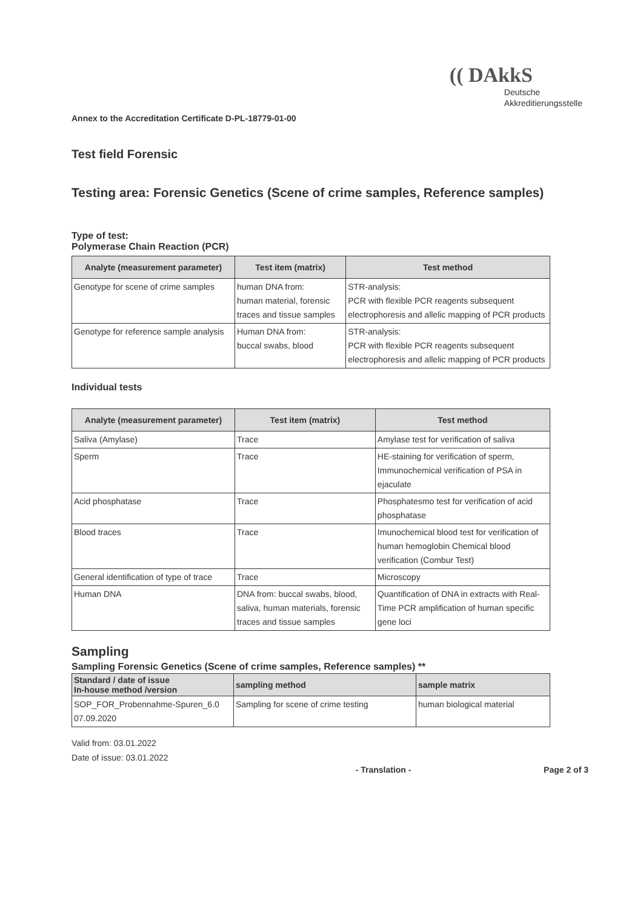Annex to the Accreditation Certificate D-PL-18779-01-00
(( DAkkS
Deutsche
Akkreditierungsstelle
Test field Forensic
Testing area: Forensic Genetics (Scene of crime samples, Reference samples)
Type of test:
Polymerase Chain Reaction (PCR)
| Analyte (measurement parameter) | Test item (matrix) | Test method |
| --- | --- | --- |
| Genotype for scene of crime samples | human DNA from: human material, forensic traces and tissue samples | STR-analysis: PCR with flexible PCR reagents subsequent electrophoresis and allelic mapping of PCR products |
| Genotype for reference sample analysis | Human DNA from: buccal swabs, blood | STR-analysis: PCR with flexible PCR reagents subsequent electrophoresis and allelic mapping of PCR products |
Individual tests
| Analyte (measurement parameter) | Test item (matrix) | Test method |
| --- | --- | --- |
| Saliva (Amylase) | Trace | Amylase test for verification of saliva |
| Sperm | Trace | HE-staining for verification of sperm, Immunochemical verification of PSA in ejaculate |
| Acid phosphatase | Trace | Phosphatesmo test for verification of acid phosphatase |
| Blood traces | Trace | Imunochemical blood test for verification of human hemoglobin Chemical blood verification (Combur Test) |
| General identification of type of trace | Trace | Microscopy |
| Human DNA | DNA from: buccal swabs, blood, saliva, human materials, forensic traces and tissue samples | Quantification of DNA in extracts with Real-Time PCR amplification of human specific gene loci |
Sampling
Sampling Forensic Genetics (Scene of crime samples, Reference samples) **
| Standard / date of issue In-house method /version | sampling method | sample matrix |
| --- | --- | --- |
| SOP_FOR_Probennahme-Spuren_6.0 07.09.2020 | Sampling for scene of crime testing | human biological material |
Valid from: 03.01.2022
Date of issue: 03.01.2022
- Translation - Page 2 of 3